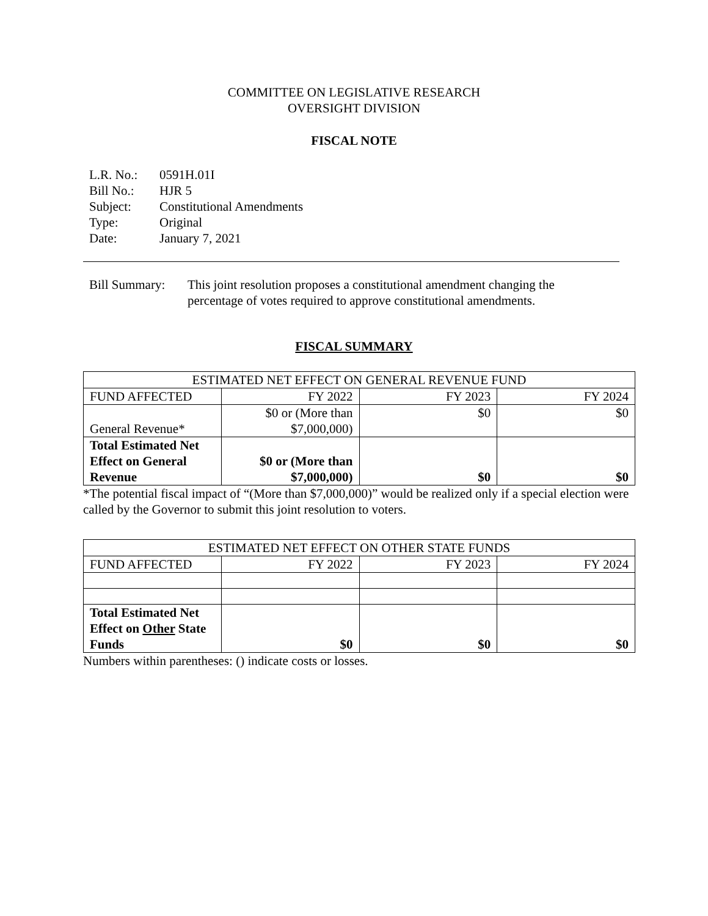COMMITTEE ON LEGISLATIVE RESEARCH
OVERSIGHT DIVISION
FISCAL NOTE
| L.R. No.: | 0591H.01I |
| Bill No.: | HJR 5 |
| Subject: | Constitutional Amendments |
| Type: | Original |
| Date: | January 7, 2021 |
| Bill Summary: | This joint resolution proposes a constitutional amendment changing the percentage of votes required to approve constitutional amendments. |
FISCAL SUMMARY
| ESTIMATED NET EFFECT ON GENERAL REVENUE FUND | | | |
| --- | --- | --- | --- |
| FUND AFFECTED | FY 2022 | FY 2023 | FY 2024 |
| General Revenue* | $0 or (More than $7,000,000) | $0 | $0 |
| Total Estimated Net Effect on General Revenue | $0 or (More than $7,000,000) | $0 | $0 |
*The potential fiscal impact of “(More than $7,000,000)” would be realized only if a special election were called by the Governor to submit this joint resolution to voters.
| ESTIMATED NET EFFECT ON OTHER STATE FUNDS | | | |
| --- | --- | --- | --- |
| FUND AFFECTED | FY 2022 | FY 2023 | FY 2024 |
| Total Estimated Net Effect on Other State Funds | $0 | $0 | $0 |
Numbers within parentheses: () indicate costs or losses.